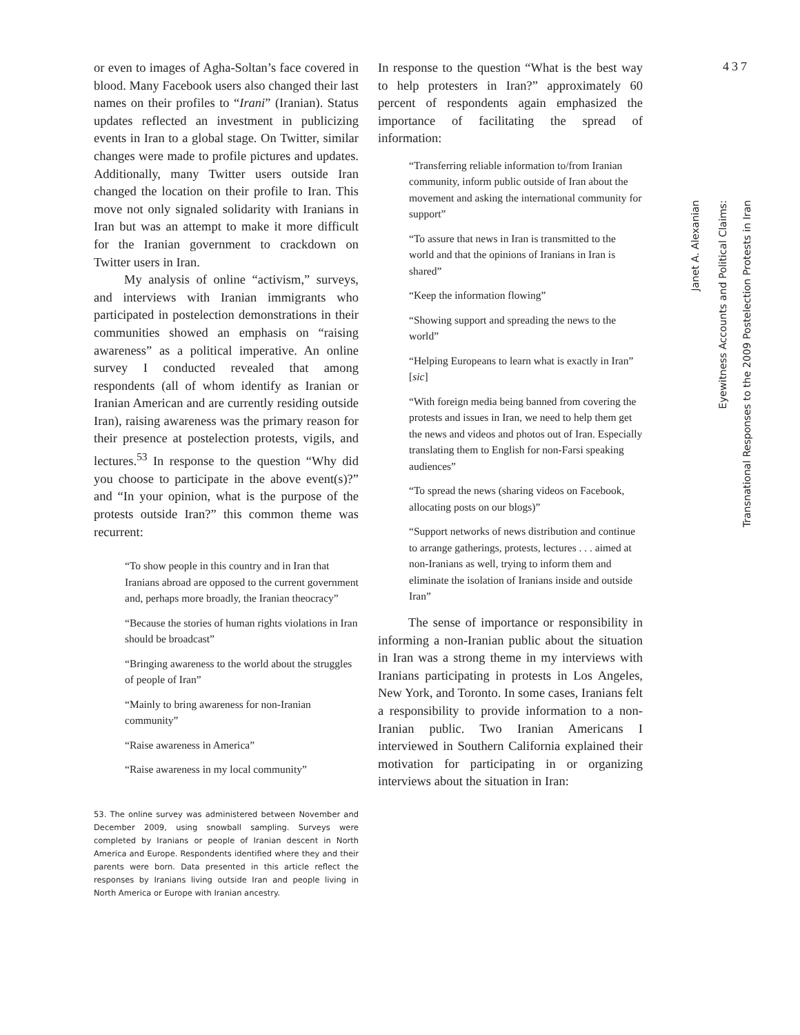or even to images of Agha-Soltan’s face covered in blood. Many Facebook users also changed their last names on their profiles to “Irani” (Iranian). Status updates reflected an investment in publicizing events in Iran to a global stage. On Twitter, similar changes were made to profile pictures and updates. Additionally, many Twitter users outside Iran changed the location on their profile to Iran. This move not only signaled solidarity with Iranians in Iran but was an attempt to make it more difficult for the Iranian government to crackdown on Twitter users in Iran.
My analysis of online “activism,” surveys, and interviews with Iranian immigrants who participated in postelection demonstrations in their communities showed an emphasis on “raising awareness” as a political imperative. An online survey I conducted revealed that among respondents (all of whom identify as Iranian or Iranian American and are currently residing outside Iran), raising awareness was the primary reason for their presence at postelection protests, vigils, and lectures.<sup>53</sup> In response to the question “Why did you choose to participate in the above event(s)?” and “In your opinion, what is the purpose of the protests outside Iran?” this common theme was recurrent:
“To show people in this country and in Iran that Iranians abroad are opposed to the current government and, perhaps more broadly, the Iranian theocracy”
“Because the stories of human rights violations in Iran should be broadcast”
“Bringing awareness to the world about the struggles of people of Iran”
“Mainly to bring awareness for non-Iranian community”
“Raise awareness in America”
“Raise awareness in my local community”
53. The online survey was administered between November and December 2009, using snowball sampling. Surveys were completed by Iranians or people of Iranian descent in North America and Europe. Respondents identified where they and their parents were born. Data presented in this article reflect the responses by Iranians living outside Iran and people living in North America or Europe with Iranian ancestry.
In response to the question “What is the best way to help protesters in Iran?” approximately 60 percent of respondents again emphasized the importance of facilitating the spread of information:
“Transferring reliable information to/from Iranian community, inform public outside of Iran about the movement and asking the international community for support”
“To assure that news in Iran is transmitted to the world and that the opinions of Iranians in Iran is shared”
“Keep the information flowing”
“Showing support and spreading the news to the world”
“Helping Europeans to learn what is exactly in Iran” [sic]
“With foreign media being banned from covering the protests and issues in Iran, we need to help them get the news and videos and photos out of Iran. Especially translating them to English for non-Farsi speaking audiences”
“To spread the news (sharing videos on Facebook, allocating posts on our blogs)”
“Support networks of news distribution and continue to arrange gatherings, protests, lectures . . . aimed at non-Iranians as well, trying to inform them and eliminate the isolation of Iranians inside and outside Iran”
The sense of importance or responsibility in informing a non-Iranian public about the situation in Iran was a strong theme in my interviews with Iranians participating in protests in Los Angeles, New York, and Toronto. In some cases, Iranians felt a responsibility to provide information to a non-Iranian public. Two Iranian Americans I interviewed in Southern California explained their motivation for participating in or organizing interviews about the situation in Iran:
437
Janet A. Alexanian
Eyewitness Accounts and Political Claims:
Transnational Responses to the 2009 Postelection Protests in Iran